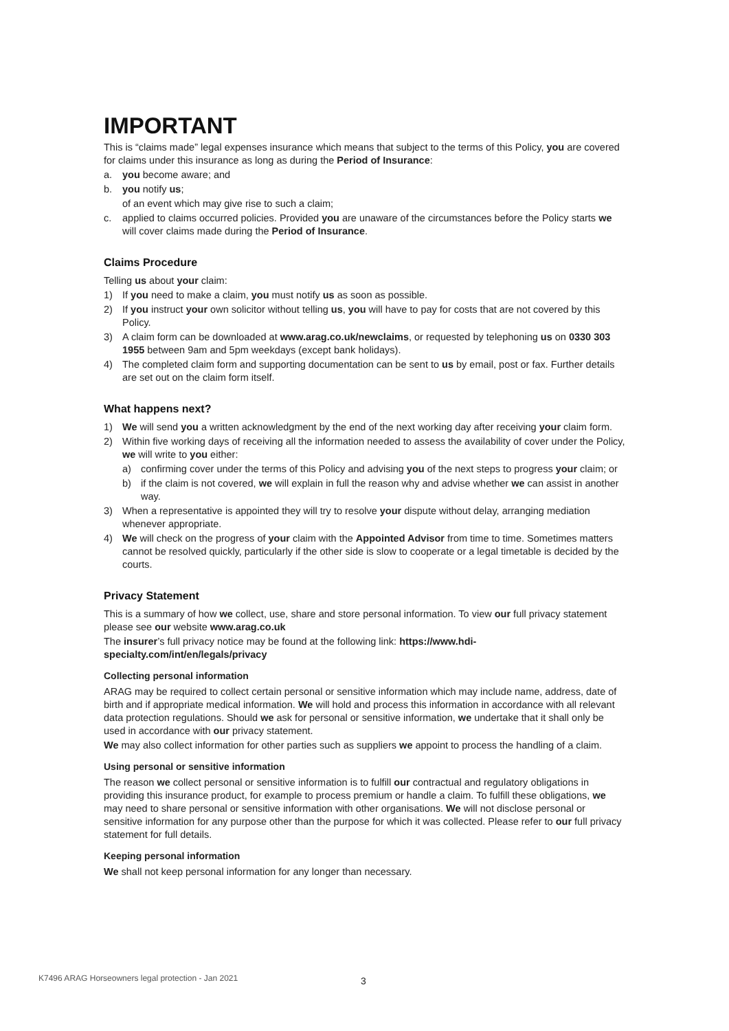IMPORTANT
This is “claims made” legal expenses insurance which means that subject to the terms of this Policy, you are covered for claims under this insurance as long as during the Period of Insurance:
a. you become aware; and
b. you notify us;
of an event which may give rise to such a claim;
c. applied to claims occurred policies. Provided you are unaware of the circumstances before the Policy starts we will cover claims made during the Period of Insurance.
Claims Procedure
Telling us about your claim:
1) If you need to make a claim, you must notify us as soon as possible.
2) If you instruct your own solicitor without telling us, you will have to pay for costs that are not covered by this Policy.
3) A claim form can be downloaded at www.arag.co.uk/newclaims, or requested by telephoning us on 0330 303 1955 between 9am and 5pm weekdays (except bank holidays).
4) The completed claim form and supporting documentation can be sent to us by email, post or fax. Further details are set out on the claim form itself.
What happens next?
1) We will send you a written acknowledgment by the end of the next working day after receiving your claim form.
2) Within five working days of receiving all the information needed to assess the availability of cover under the Policy, we will write to you either:
a) confirming cover under the terms of this Policy and advising you of the next steps to progress your claim; or
b) if the claim is not covered, we will explain in full the reason why and advise whether we can assist in another way.
3) When a representative is appointed they will try to resolve your dispute without delay, arranging mediation whenever appropriate.
4) We will check on the progress of your claim with the Appointed Advisor from time to time. Sometimes matters cannot be resolved quickly, particularly if the other side is slow to cooperate or a legal timetable is decided by the courts.
Privacy Statement
This is a summary of how we collect, use, share and store personal information. To view our full privacy statement please see our website www.arag.co.uk
The insurer’s full privacy notice may be found at the following link: https://www.hdi-specialty.com/int/en/legals/privacy
Collecting personal information
ARAG may be required to collect certain personal or sensitive information which may include name, address, date of birth and if appropriate medical information. We will hold and process this information in accordance with all relevant data protection regulations. Should we ask for personal or sensitive information, we undertake that it shall only be used in accordance with our privacy statement.
We may also collect information for other parties such as suppliers we appoint to process the handling of a claim.
Using personal or sensitive information
The reason we collect personal or sensitive information is to fulfill our contractual and regulatory obligations in providing this insurance product, for example to process premium or handle a claim. To fulfill these obligations, we may need to share personal or sensitive information with other organisations. We will not disclose personal or sensitive information for any purpose other than the purpose for which it was collected. Please refer to our full privacy statement for full details.
Keeping personal information
We shall not keep personal information for any longer than necessary.
K7496 ARAG Horseowners legal protection - Jan 2021
3